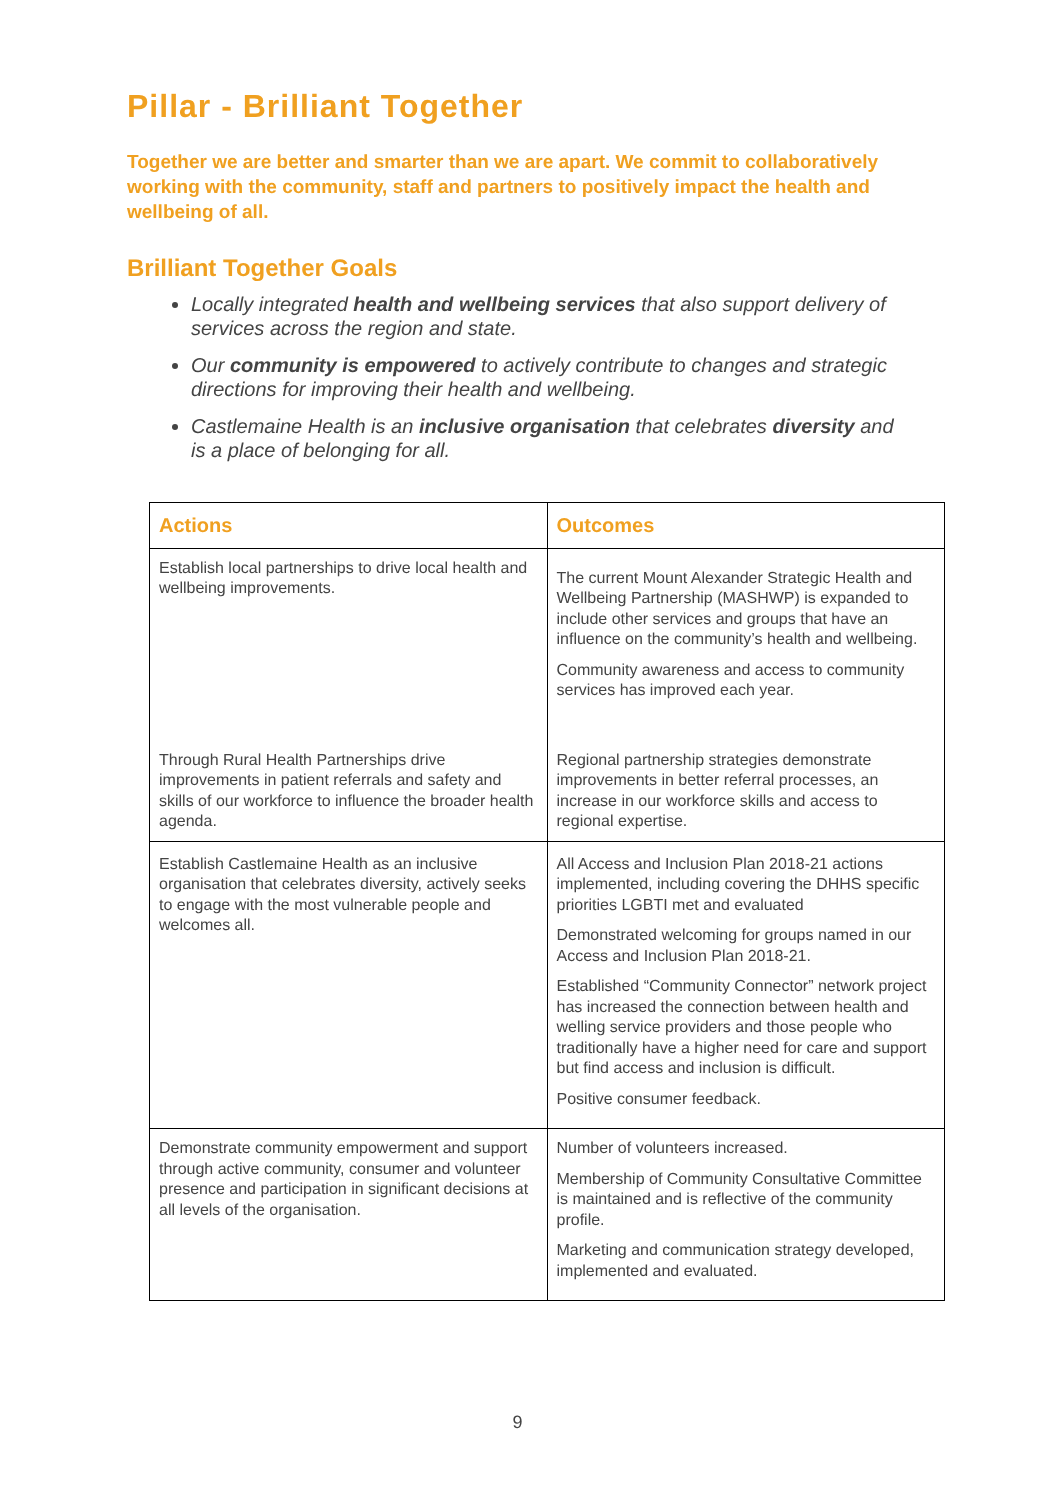Pillar - Brilliant Together
Together we are better and smarter than we are apart. We commit to collaboratively working with the community, staff and partners to positively impact the health and wellbeing of all.
Brilliant Together Goals
Locally integrated health and wellbeing services that also support delivery of services across the region and state.
Our community is empowered to actively contribute to changes and strategic directions for improving their health and wellbeing.
Castlemaine Health is an inclusive organisation that celebrates diversity and is a place of belonging for all.
| Actions | Outcomes |
| --- | --- |
| Establish local partnerships to drive local health and wellbeing improvements. | The current Mount Alexander Strategic Health and Wellbeing Partnership (MASHWP) is expanded to include other services and groups that have an influence on the community’s health and wellbeing. Community awareness and access to community services has improved each year. |
| Through Rural Health Partnerships drive improvements in patient referrals and safety and skills of our workforce to influence the broader health agenda. | Regional partnership strategies demonstrate improvements in better referral processes, an increase in our workforce skills and access to regional expertise. |
| Establish Castlemaine Health as an inclusive organisation that celebrates diversity, actively seeks to engage with the most vulnerable people and welcomes all. | All Access and Inclusion Plan 2018-21 actions implemented, including covering the DHHS specific priorities LGBTI met and evaluated Demonstrated welcoming for groups named in our Access and Inclusion Plan 2018-21. Established “Community Connector” network project has increased the connection between health and welling service providers and those people who traditionally have a higher need for care and support but find access and inclusion is difficult. Positive consumer feedback. |
| Demonstrate community empowerment and support through active community, consumer and volunteer presence and participation in significant decisions at all levels of the organisation. | Number of volunteers increased. Membership of Community Consultative Committee is maintained and is reflective of the community profile. Marketing and communication strategy developed, implemented and evaluated. |
9